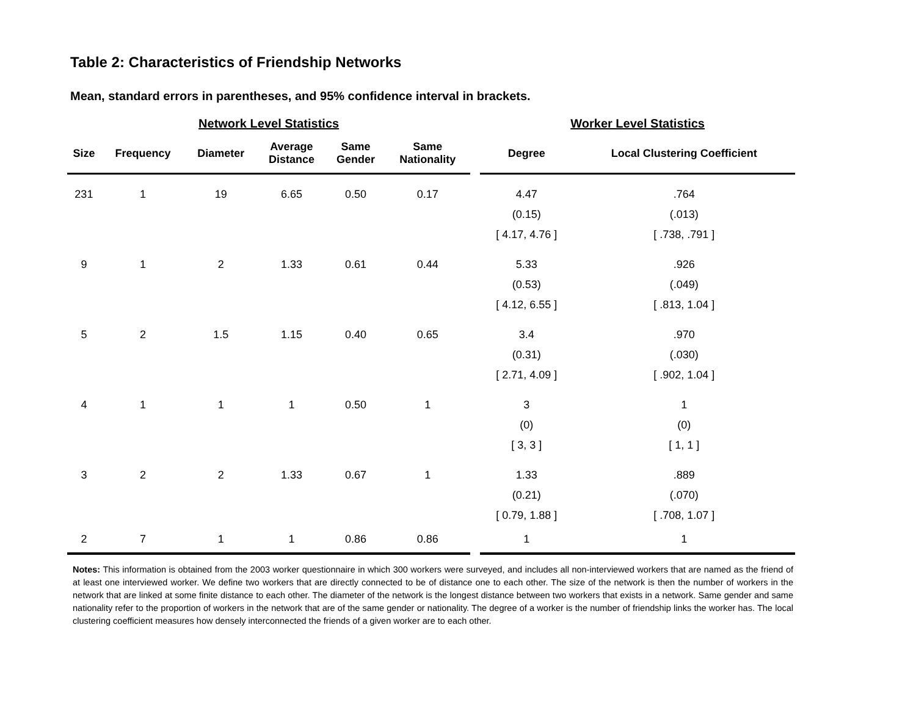Table 2: Characteristics of Friendship Networks
Mean, standard errors in parentheses, and 95% confidence interval in brackets.
| Network Level Statistics | | | | | | | Worker Level Statistics | |
| --- | --- | --- | --- | --- | --- | --- | --- | --- |
| Size | Frequency | Diameter | Average Distance | Same Gender | Same Nationality | | Degree | Local Clustering Coefficient |
| 231 | 1 | 19 | 6.65 | 0.50 | 0.17 | | 4.47 | .764 |
| | | | | | | | (0.15) | (.013) |
| | | | | | | | [ 4.17, 4.76 ] | [ .738, .791 ] |
| 9 | 1 | 2 | 1.33 | 0.61 | 0.44 | | 5.33 | .926 |
| | | | | | | | (0.53) | (.049) |
| | | | | | | | [ 4.12, 6.55 ] | [ .813, 1.04 ] |
| 5 | 2 | 1.5 | 1.15 | 0.40 | 0.65 | | 3.4 | .970 |
| | | | | | | | (0.31) | (.030) |
| | | | | | | | [ 2.71, 4.09 ] | [ .902, 1.04 ] |
| 4 | 1 | 1 | 1 | 0.50 | 1 | | 3 | 1 |
| | | | | | | | (0) | (0) |
| | | | | | | | [ 3, 3 ] | [ 1, 1 ] |
| 3 | 2 | 2 | 1.33 | 0.67 | 1 | | 1.33 | .889 |
| | | | | | | | (0.21) | (.070) |
| | | | | | | | [ 0.79, 1.88 ] | [ .708, 1.07 ] |
| 2 | 7 | 1 | 1 | 0.86 | 0.86 | | 1 | 1 |
Notes: This information is obtained from the 2003 worker questionnaire in which 300 workers were surveyed, and includes all non-interviewed workers that are named as the friend of at least one interviewed worker. We define two workers that are directly connected to be of distance one to each other. The size of the network is then the number of workers in the network that are linked at some finite distance to each other. The diameter of the network is the longest distance between two workers that exists in a network. Same gender and same nationality refer to the proportion of workers in the network that are of the same gender or nationality. The degree of a worker is the number of friendship links the worker has. The local clustering coefficient measures how densely interconnected the friends of a given worker are to each other.